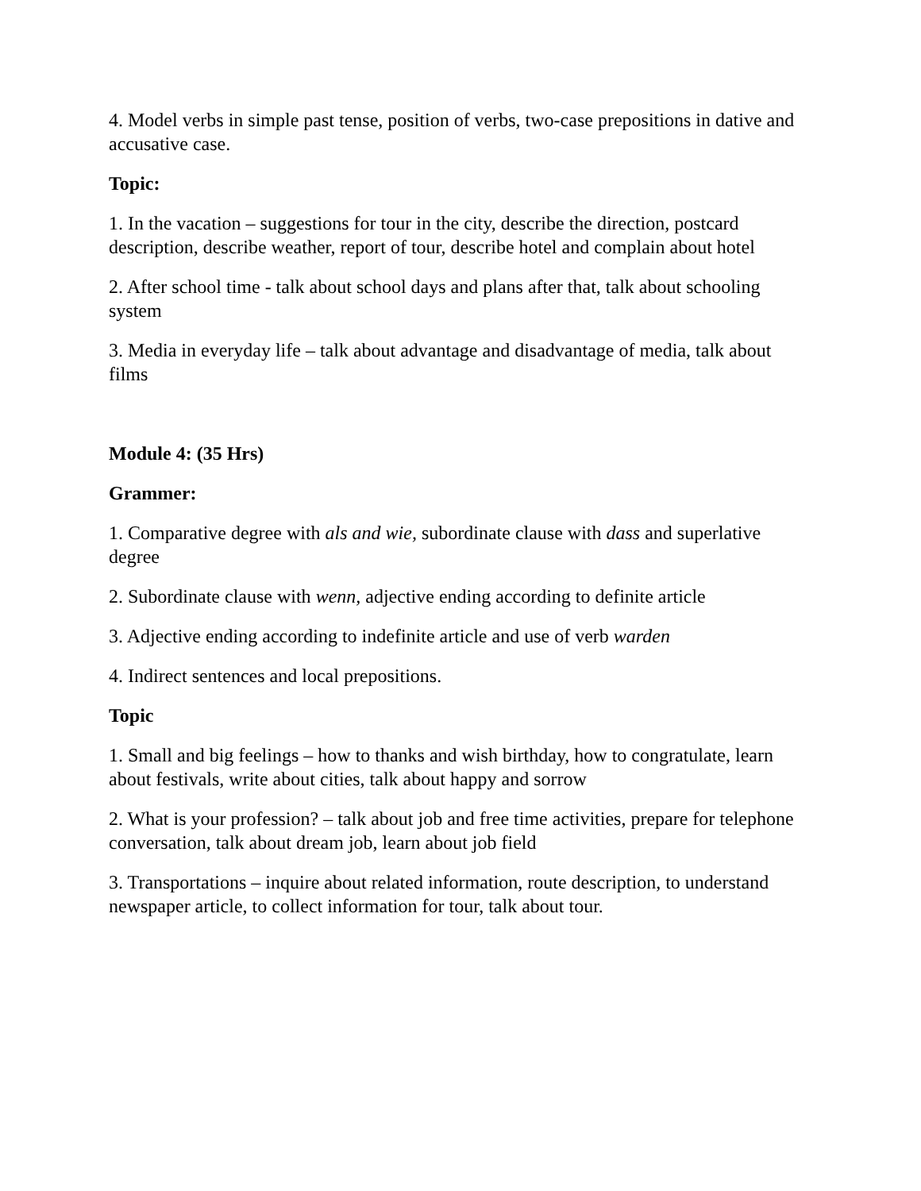4. Model verbs in simple past tense, position of verbs, two-case prepositions in dative and accusative case.
Topic:
1. In the vacation – suggestions for tour in the city, describe the direction, postcard description, describe weather, report of tour, describe hotel and complain about hotel
2. After school time - talk about school days and plans after that, talk about schooling system
3. Media in everyday life – talk about advantage and disadvantage of media, talk about films
Module 4: (35 Hrs)
Grammer:
1. Comparative degree with als and wie, subordinate clause with dass and superlative degree
2. Subordinate clause with wenn, adjective ending according to definite article
3. Adjective ending according to indefinite article and use of verb warden
4. Indirect sentences and local prepositions.
Topic
1. Small and big feelings – how to thanks and wish birthday, how to congratulate, learn about festivals, write about cities, talk about happy and sorrow
2. What is your profession? – talk about job and free time activities, prepare for telephone conversation, talk about dream job, learn about job field
3. Transportations – inquire about related information, route description, to understand newspaper article, to collect information for tour, talk about tour.